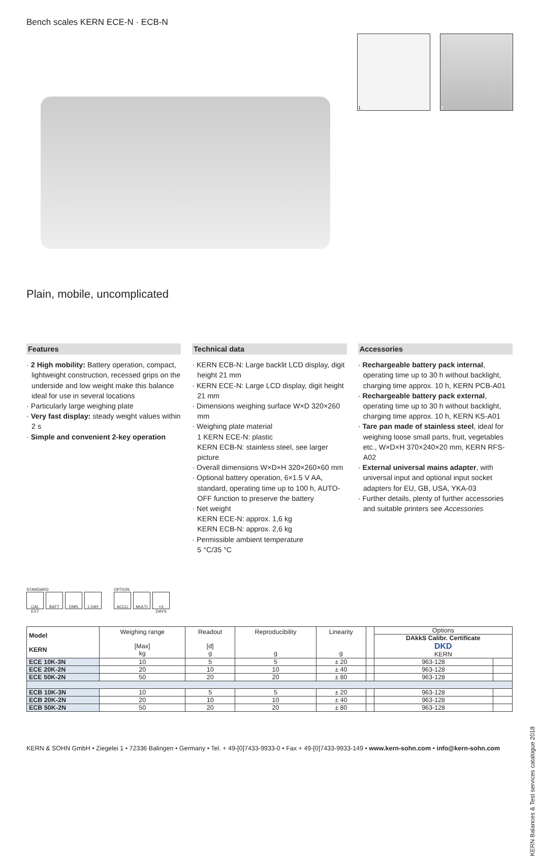Bench scales KERN ECE-N · ECB-N
1 2
Plain, mobile, uncomplicated
Features
· 2 High mobility: Battery operation, compact, lightweight construction, recessed grips on the underside and low weight make this balance ideal for use in several locations
· Particularly large weighing plate
· Very fast display: steady weight values within 2 s
· Simple and convenient 2-key operation
Technical data
· KERN ECB-N: Large backlit LCD display, digit height 21 mm
· KERN ECE-N: Large LCD display, digit height 21 mm
· Dimensions weighing surface W×D 320×260 mm
· Weighing plate material
1 KERN ECE-N: plastic
KERN ECB-N: stainless steel, see larger picture
· Overall dimensions W×D×H 320×260×60 mm
· Optional battery operation, 6×1.5 V AA, standard, operating time up to 100 h, AUTO-OFF function to preserve the battery
· Net weight
KERN ECE-N: approx. 1,6 kg
KERN ECB-N: approx. 2,6 kg
· Permissible ambient temperature
5 °C/35 °C
Accessories
· Rechargeable battery pack internal, operating time up to 30 h without backlight, charging time approx. 10 h, KERN PCB-A01
· Rechargeable battery pack external, operating time up to 30 h without backlight, charging time approx. 10 h, KERN KS-A01
· Tare pan made of stainless steel, ideal for weighing loose small parts, fruit, vegetables etc., W×D×H 370×240×20 mm, KERN RFS-A02
· External universal mains adapter, with universal input and optional input socket adapters for EU, GB, USA, YKA-03
· Further details, plenty of further accessories and suitable printers see Accessories
STANDARD
CAL EXT BATT DMS 1 DAY
OPTION
ACCU MULTI +3 DAYS
| Model KERN | Weighing range [Max] kg | Readout [d] g | Reproducibility g | Linearity g | | Options | |
| --- | --- | --- | --- | --- | --- | --- | --- |
| | | | | | | DAkkS Calibr. Certificate DKD KERN | |
| ECE 10K-3N | 10 | 5 | 5 | ± 20 | | 963-128 | |
| ECE 20K-2N | 20 | 10 | 10 | ± 40 | | 963-128 | |
| ECE 50K-2N | 50 | 20 | 20 | ± 80 | | 963-128 | |
| ECB 10K-3N | 10 | 5 | 5 | ± 20 | | 963-128 | |
| ECB 20K-2N | 20 | 10 | 10 | ± 40 | | 963-128 | |
| ECB 50K-2N | 50 | 20 | 20 | ± 80 | | 963-128 | |
KERN Balances & Test services catalogue 2018
KERN & SOHN GmbH • Ziegelei 1 • 72336 Balingen • Germany • Tel. + 49-[0]7433-9933-0 • Fax + 49-[0]7433-9933-149 • www.kern-sohn.com • info@kern-sohn.com